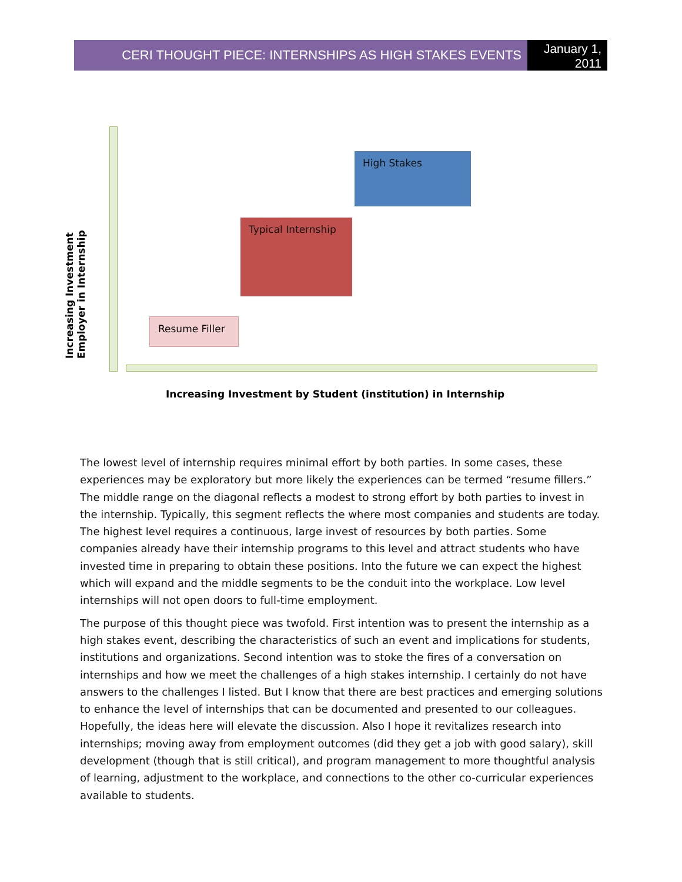CERI THOUGHT PIECE: INTERNSHIPS AS HIGH STAKES EVENTS
January 1, 2011
High Stakes
Typical Internship
Resume Filler
Increasing Investment Employer in Internship
Increasing Investment by Student (institution) in Internship
The lowest level of internship requires minimal effort by both parties. In some cases, these experiences may be exploratory but more likely the experiences can be termed “resume fillers.” The middle range on the diagonal reflects a modest to strong effort by both parties to invest in the internship. Typically, this segment reflects the where most companies and students are today. The highest level requires a continuous, large invest of resources by both parties. Some companies already have their internship programs to this level and attract students who have invested time in preparing to obtain these positions. Into the future we can expect the highest which will expand and the middle segments to be the conduit into the workplace. Low level internships will not open doors to full-time employment.
The purpose of this thought piece was twofold. First intention was to present the internship as a high stakes event, describing the characteristics of such an event and implications for students, institutions and organizations. Second intention was to stoke the fires of a conversation on internships and how we meet the challenges of a high stakes internship. I certainly do not have answers to the challenges I listed. But I know that there are best practices and emerging solutions to enhance the level of internships that can be documented and presented to our colleagues. Hopefully, the ideas here will elevate the discussion. Also I hope it revitalizes research into internships; moving away from employment outcomes (did they get a job with good salary), skill development (though that is still critical), and program management to more thoughtful analysis of learning, adjustment to the workplace, and connections to the other co-curricular experiences available to students.